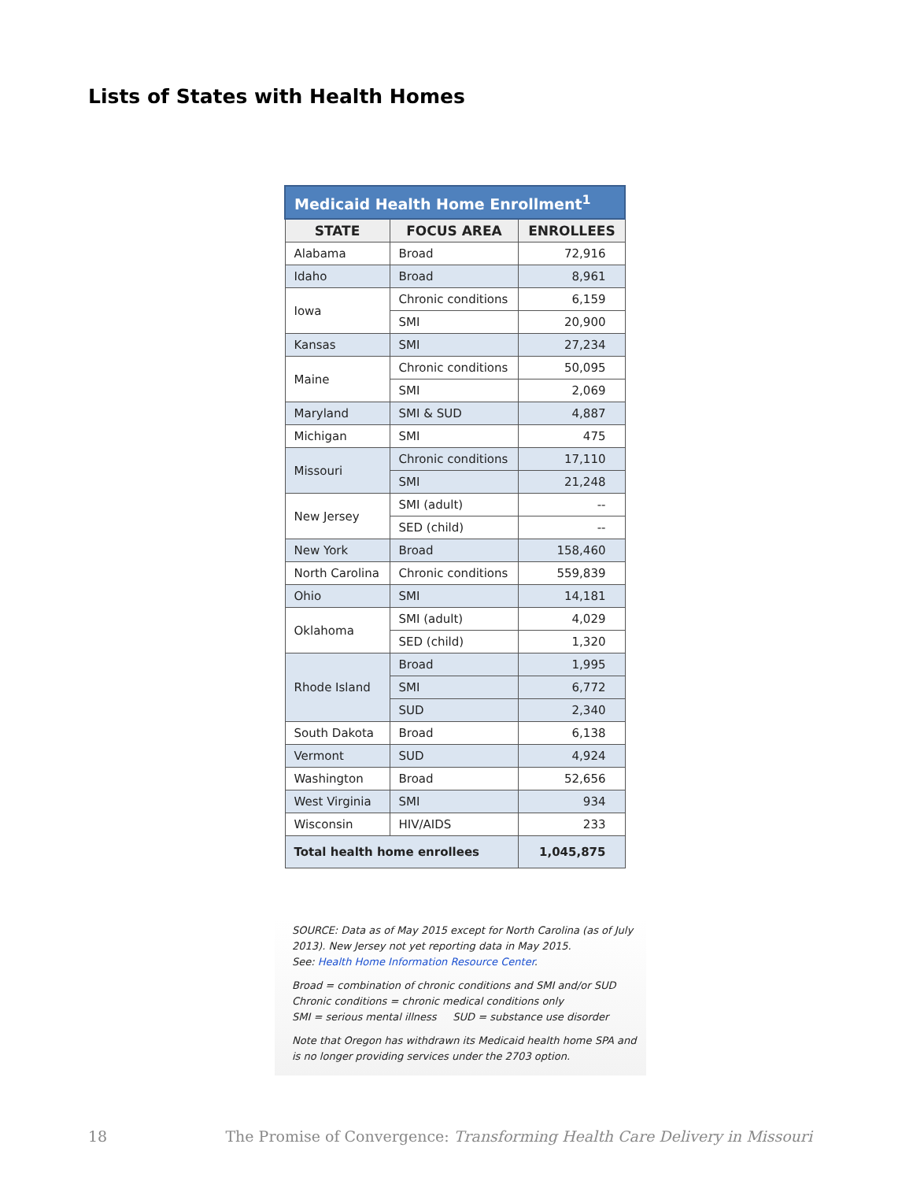Lists of States with Health Homes
| Medicaid Health Home Enrollment<sup>1</sup> | | |
| --- | --- | --- |
| STATE | FOCUS AREA | ENROLLEES |
| Alabama | Broad | 72,916 |
| Idaho | Broad | 8,961 |
| Iowa | Chronic conditions | 6,159 |
| | SMI | 20,900 |
| Kansas | SMI | 27,234 |
| Maine | Chronic conditions | 50,095 |
| | SMI | 2,069 |
| Maryland | SMI & SUD | 4,887 |
| Michigan | SMI | 475 |
| Missouri | Chronic conditions | 17,110 |
| | SMI | 21,248 |
| New Jersey | SMI (adult) | -- |
| | SED (child) | -- |
| New York | Broad | 158,460 |
| North Carolina | Chronic conditions | 559,839 |
| Ohio | SMI | 14,181 |
| Oklahoma | SMI (adult) | 4,029 |
| | SED (child) | 1,320 |
| Rhode Island | Broad | 1,995 |
| | SMI | 6,772 |
| | SUD | 2,340 |
| South Dakota | Broad | 6,138 |
| Vermont | SUD | 4,924 |
| Washington | Broad | 52,656 |
| West Virginia | SMI | 934 |
| Wisconsin | HIV/AIDS | 233 |
| Total health home enrollees | | 1,045,875 |
SOURCE: Data as of May 2015 except for North Carolina (as of July 2013). New Jersey not yet reporting data in May 2015.
See: Health Home Information Resource Center.
Broad = combination of chronic conditions and SMI and/or SUD
Chronic conditions = chronic medical conditions only
SMI = serious mental illness SUD = substance use disorder
Note that Oregon has withdrawn its Medicaid health home SPA and is no longer providing services under the 2703 option.
18 The Promise of Convergence: Transforming Health Care Delivery in Missouri